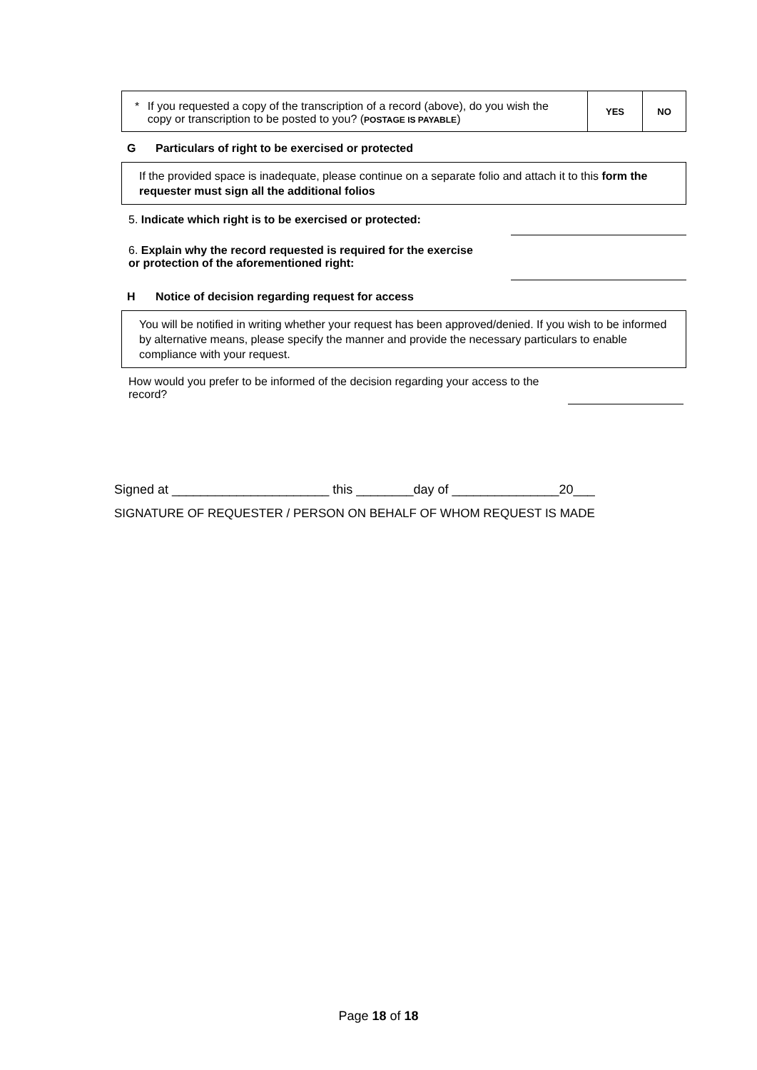| * If you requested a copy of the transcription of a record (above), do you wish the copy or transcription to be posted to you? ( POSTAGE IS PAYABLE ) | YES | NO |
G Particulars of right to be exercised or protected
If the provided space is inadequate, please continue on a separate folio and attach it to this form the requester must sign all the additional folios
5. Indicate which right is to be exercised or protected:
6. Explain why the record requested is required for the exercise or protection of the aforementioned right:
H Notice of decision regarding request for access
You will be notified in writing whether your request has been approved/denied. If you wish to be informed by alternative means, please specify the manner and provide the necessary particulars to enable compliance with your request.
How would you prefer to be informed of the decision regarding your access to the record?
Signed at ______________________ this ________day of _______________20___
SIGNATURE OF REQUESTER / PERSON ON BEHALF OF WHOM REQUEST IS MADE
Page 18 of 18